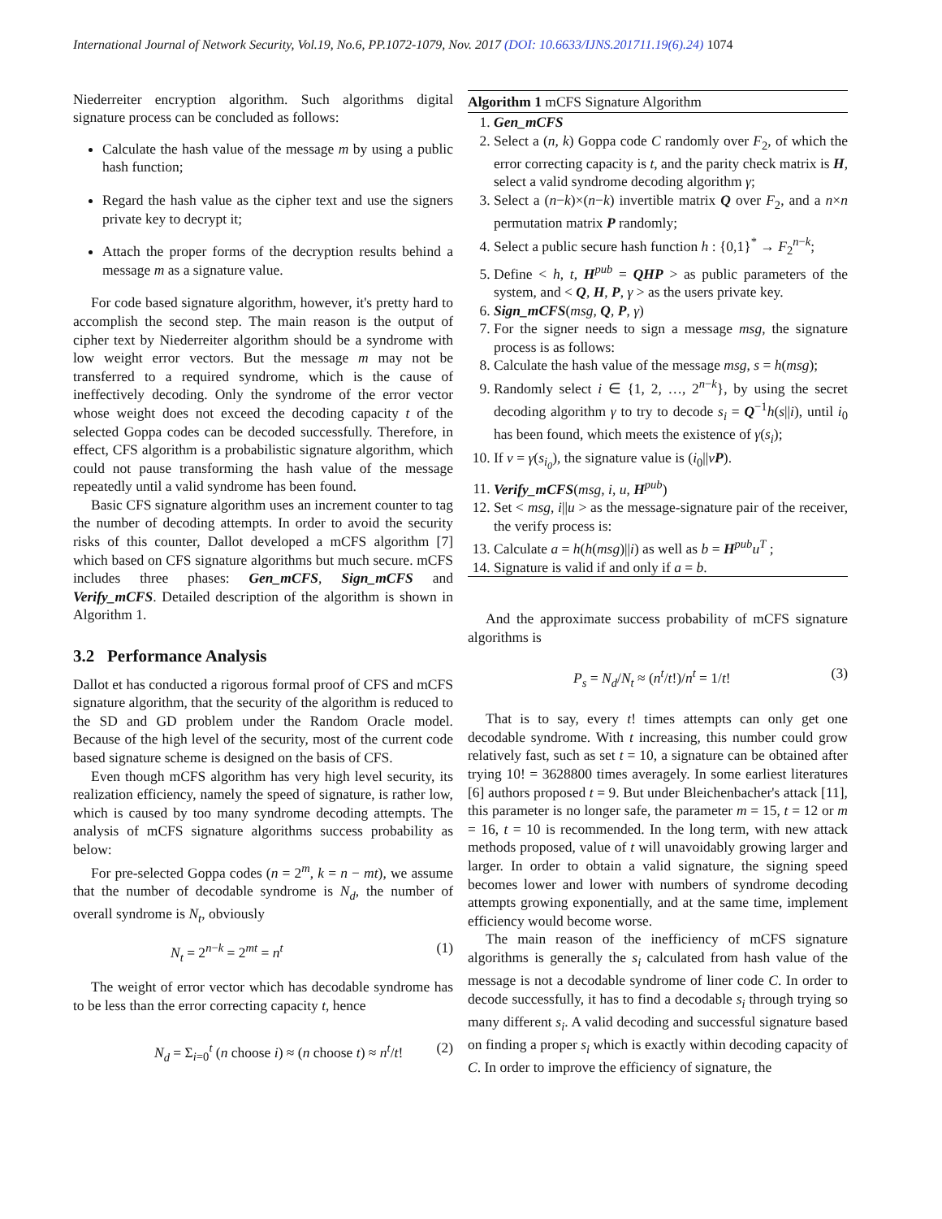International Journal of Network Security, Vol.19, No.6, PP.1072-1079, Nov. 2017 (DOI: 10.6633/IJNS.201711.19(6).24) 1074
Niederreiter encryption algorithm. Such algorithms digital signature process can be concluded as follows:
Calculate the hash value of the message m by using a public hash function;
Regard the hash value as the cipher text and use the signers private key to decrypt it;
Attach the proper forms of the decryption results behind a message m as a signature value.
For code based signature algorithm, however, it's pretty hard to accomplish the second step. The main reason is the output of cipher text by Niederreiter algorithm should be a syndrome with low weight error vectors. But the message m may not be transferred to a required syndrome, which is the cause of ineffectively decoding. Only the syndrome of the error vector whose weight does not exceed the decoding capacity t of the selected Goppa codes can be decoded successfully. Therefore, in effect, CFS algorithm is a probabilistic signature algorithm, which could not pause transforming the hash value of the message repeatedly until a valid syndrome has been found.
Basic CFS signature algorithm uses an increment counter to tag the number of decoding attempts. In order to avoid the security risks of this counter, Dallot developed a mCFS algorithm [7] which based on CFS signature algorithms but much secure. mCFS includes three phases: Gen_mCFS, Sign_mCFS and Verify_mCFS. Detailed description of the algorithm is shown in Algorithm 1.
3.2 Performance Analysis
Dallot et has conducted a rigorous formal proof of CFS and mCFS signature algorithm, that the security of the algorithm is reduced to the SD and GD problem under the Random Oracle model. Because of the high level of the security, most of the current code based signature scheme is designed on the basis of CFS.
Even though mCFS algorithm has very high level security, its realization efficiency, namely the speed of signature, is rather low, which is caused by too many syndrome decoding attempts. The analysis of mCFS signature algorithms success probability as below:
For pre-selected Goppa codes (n = 2<sup>m</sup>, k = n − mt), we assume that the number of decodable syndrome is N<sub>d</sub>, the number of overall syndrome is N<sub>t</sub>, obviously
N<sub>t</sub> = 2<sup>n−k</sup> = 2<sup>mt</sup> = n<sup>t</sup> (1)
The weight of error vector which has decodable syndrome has to be less than the error correcting capacity t, hence
N<sub>d</sub> = Σ<sub>i=0</sub><sup>t</sup> (n choose i) ≈ (n choose t) ≈ n<sup>t</sup>/t! (2)
Algorithm 1 mCFS Signature Algorithm
1. Gen_mCFS
2. Select a (n, k) Goppa code C randomly over F<sub>2</sub>, of which the error correcting capacity is t, and the parity check matrix is H, select a valid syndrome decoding algorithm γ;
3. Select a (n−k)×(n−k) invertible matrix Q over F<sub>2</sub>, and a n×n permutation matrix P randomly;
4. Select a public secure hash function h : {0,1}<sup>*</sup> → F<sub>2</sub><sup>n−k</sup>;
5. Define < h, t, H<sup>pub</sup> = QHP > as public parameters of the system, and < Q, H, P, γ > as the users private key.
6. Sign_mCFS(msg, Q, P, γ)
7. For the signer needs to sign a message msg, the signature process is as follows:
8. Calculate the hash value of the message msg, s = h(msg);
9. Randomly select i ∈ {1, 2, …, 2<sup>n−k</sup>}, by using the secret decoding algorithm γ to try to decode s<sub>i</sub> = Q<sup>−1</sup>h(s||i), until i<sub>0</sub> has been found, which meets the existence of γ(s<sub>i</sub>);
10. If v = γ(s<sub>i<sub>0</sub></sub>), the signature value is (i<sub>0</sub>||vP).
11. Verify_mCFS(msg, i, u, H<sup>pub</sup>)
12. Set < msg, i||u > as the message-signature pair of the receiver, the verify process is:
13. Calculate a = h(h(msg)||i) as well as b = H<sup>pub</sup>u<sup>T</sup> ;
14. Signature is valid if and only if a = b.
And the approximate success probability of mCFS signature algorithms is
P<sub>s</sub> = N<sub>d</sub>/N<sub>t</sub> ≈ (n<sup>t</sup>/t!)/n<sup>t</sup> = 1/t! (3)
That is to say, every t! times attempts can only get one decodable syndrome. With t increasing, this number could grow relatively fast, such as set t = 10, a signature can be obtained after trying 10! = 3628800 times averagely. In some earliest literatures [6] authors proposed t = 9. But under Bleichenbacher's attack [11], this parameter is no longer safe, the parameter m = 15, t = 12 or m = 16, t = 10 is recommended. In the long term, with new attack methods proposed, value of t will unavoidably growing larger and larger. In order to obtain a valid signature, the signing speed becomes lower and lower with numbers of syndrome decoding attempts growing exponentially, and at the same time, implement efficiency would become worse.
The main reason of the inefficiency of mCFS signature algorithms is generally the s<sub>i</sub> calculated from hash value of the message is not a decodable syndrome of liner code C. In order to decode successfully, it has to find a decodable s<sub>i</sub> through trying so many different s<sub>i</sub>. A valid decoding and successful signature based on finding a proper s<sub>i</sub> which is exactly within decoding capacity of C. In order to improve the efficiency of signature, the